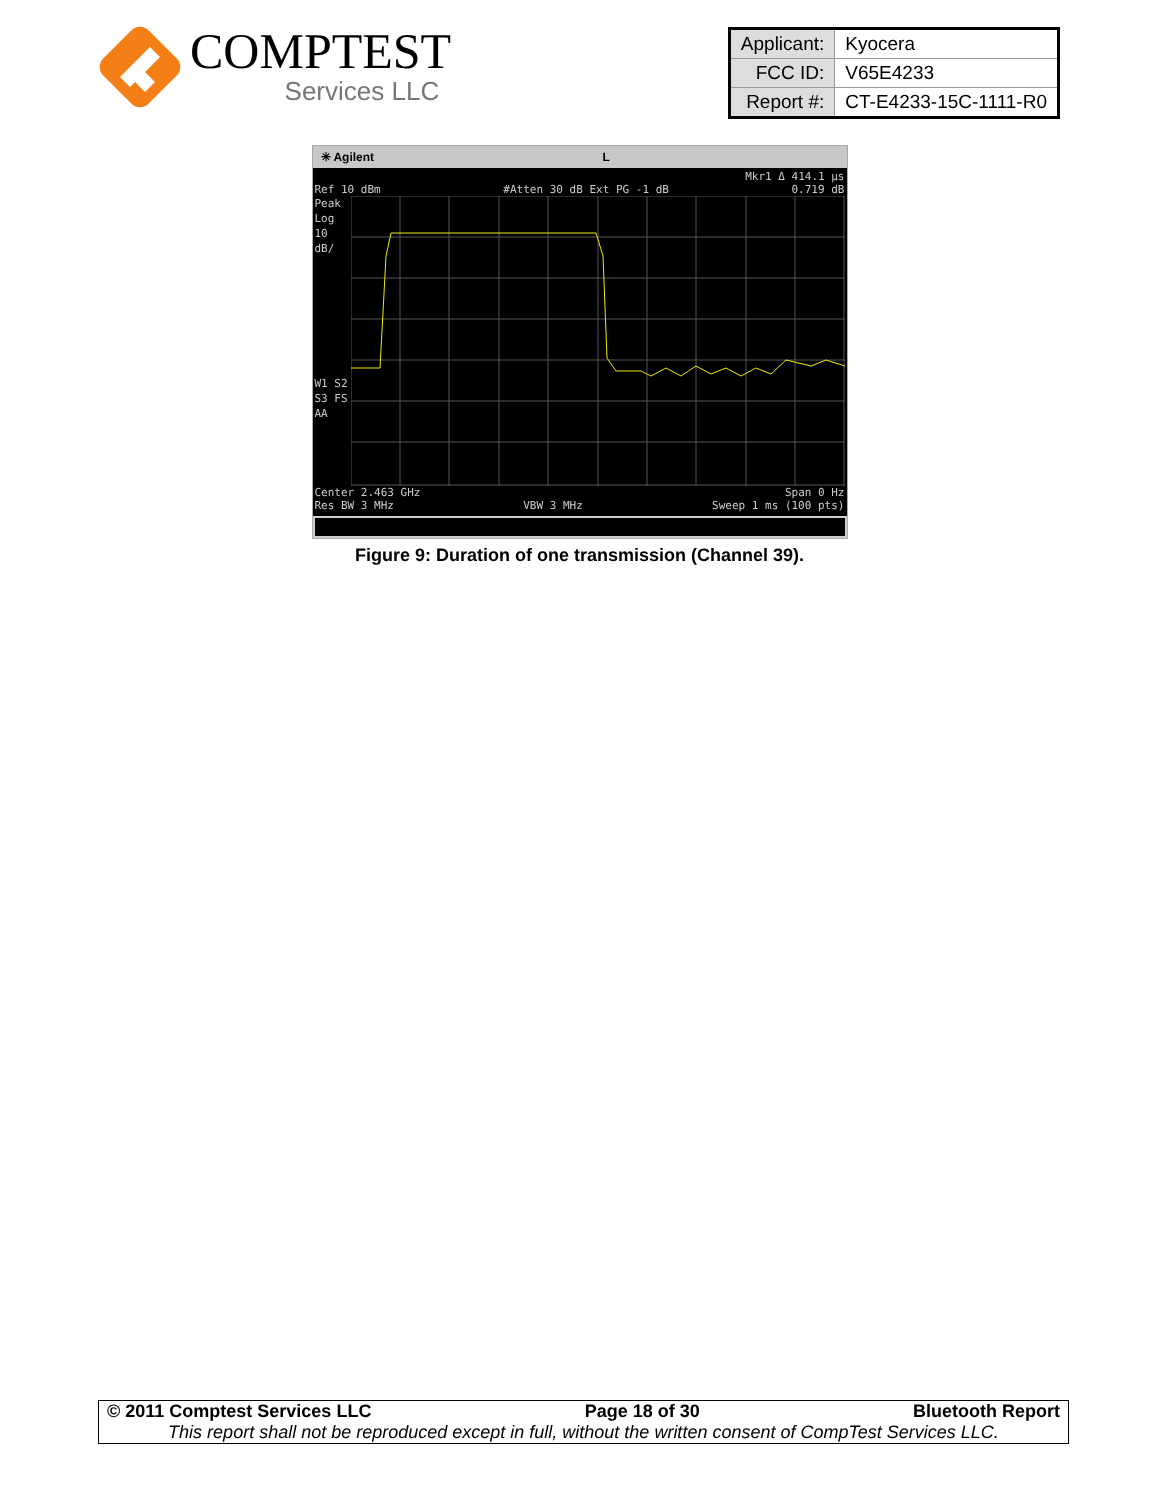COMPTEST
Services LLC
| Applicant: | Kyocera |
| FCC ID: | V65E4233 |
| Report #: | CT-E4233-15C-1111-R0 |
✳ Agilent L
Mkr1 Δ 414.1 µs
Ref 10 dBm #Atten 30 dB Ext PG -1 dB 0.719 dB
Peak
Log
10
dB/
W1 S2
S3 FS
AA
Center 2.463 GHz Span 0 Hz
Res BW 3 MHz VBW 3 MHz Sweep 1 ms (100 pts)
Figure 9: Duration of one transmission (Channel 39).
© 2011 Comptest Services LLC Page 18 of 30 Bluetooth Report
This report shall not be reproduced except in full, without the written consent of CompTest Services LLC.